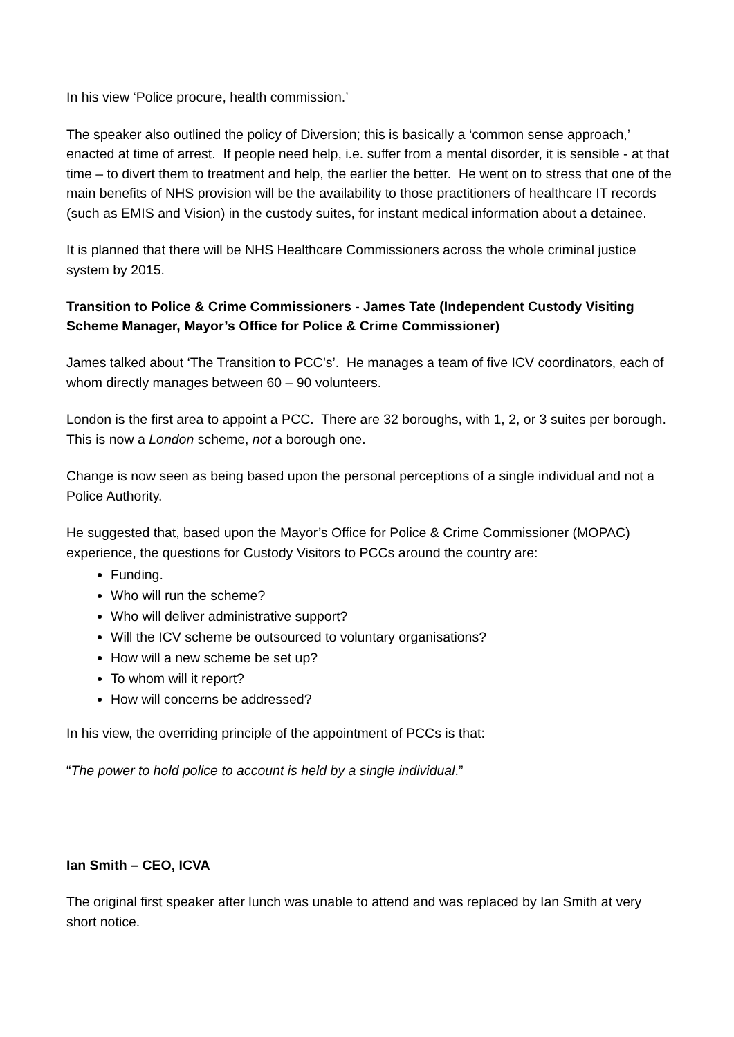In his view ‘Police procure, health commission.’
The speaker also outlined the policy of Diversion; this is basically a ‘common sense approach,’ enacted at time of arrest. If people need help, i.e. suffer from a mental disorder, it is sensible - at that time – to divert them to treatment and help, the earlier the better. He went on to stress that one of the main benefits of NHS provision will be the availability to those practitioners of healthcare IT records (such as EMIS and Vision) in the custody suites, for instant medical information about a detainee.
It is planned that there will be NHS Healthcare Commissioners across the whole criminal justice system by 2015.
Transition to Police & Crime Commissioners - James Tate (Independent Custody Visiting Scheme Manager, Mayor’s Office for Police & Crime Commissioner)
James talked about ‘The Transition to PCC’s’. He manages a team of five ICV coordinators, each of whom directly manages between 60 – 90 volunteers.
London is the first area to appoint a PCC. There are 32 boroughs, with 1, 2, or 3 suites per borough. This is now a London scheme, not a borough one.
Change is now seen as being based upon the personal perceptions of a single individual and not a Police Authority.
He suggested that, based upon the Mayor’s Office for Police & Crime Commissioner (MOPAC) experience, the questions for Custody Visitors to PCCs around the country are:
Funding.
Who will run the scheme?
Who will deliver administrative support?
Will the ICV scheme be outsourced to voluntary organisations?
How will a new scheme be set up?
To whom will it report?
How will concerns be addressed?
In his view, the overriding principle of the appointment of PCCs is that:
“The power to hold police to account is held by a single individual.”
Ian Smith – CEO, ICVA
The original first speaker after lunch was unable to attend and was replaced by Ian Smith at very short notice.